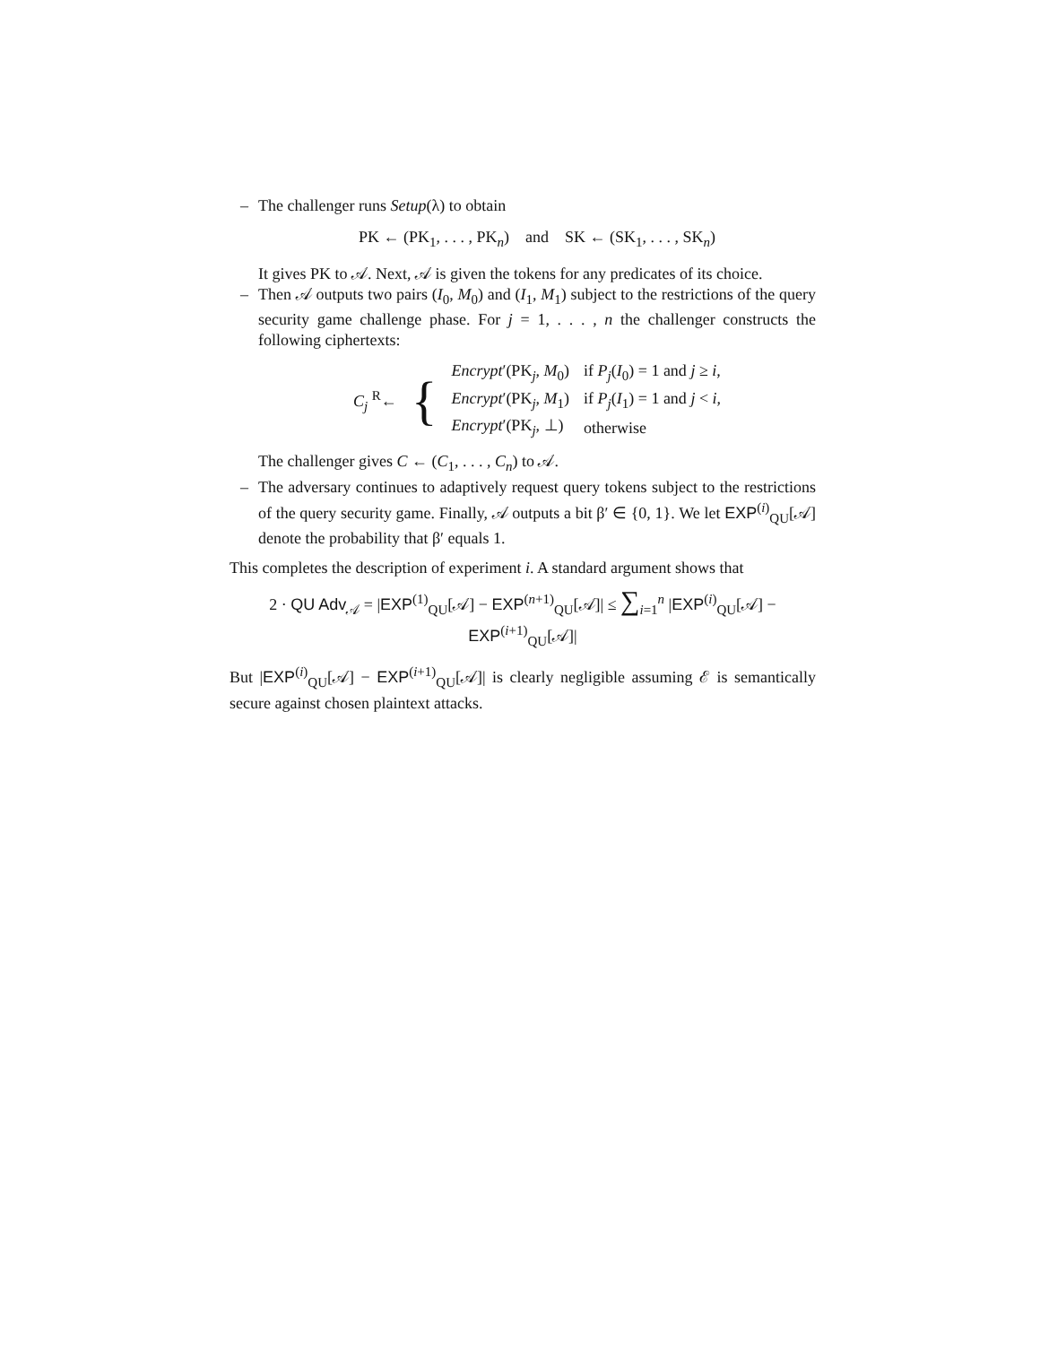– The challenger runs Setup(λ) to obtain
PK ← (PK<sub>1</sub>, . . . , PK<sub>n</sub>) and SK ← (SK<sub>1</sub>, . . . , SK<sub>n</sub>)
It gives PK to 𝒜. Next, 𝒜 is given the tokens for any predicates of its choice.
– Then 𝒜 outputs two pairs (I<sub>0</sub>, M<sub>0</sub>) and (I<sub>1</sub>, M<sub>1</sub>) subject to the restrictions of the query security game challenge phase. For j = 1, . . . , n the challenger constructs the following ciphertexts:
| C<sub>j</sub> <sup>R</sup>← | { | Encrypt ′(PK<sub>j</sub>, M<sub>0</sub>) | if P<sub>j</sub> ( I<sub>0</sub>) = 1 and j ≥ i , |
| | | Encrypt ′(PK<sub>j</sub>, M<sub>1</sub>) | if P<sub>j</sub> ( I<sub>1</sub>) = 1 and j < i , |
| | | Encrypt ′(PK<sub>j</sub>, ⊥) | otherwise |
The challenger gives C ← (C<sub>1</sub>, . . . , C<sub>n</sub>) to 𝒜.
– The adversary continues to adaptively request query tokens subject to the restrictions of the query security game. Finally, 𝒜 outputs a bit β′ ∈ {0, 1}. We let EXP<sup>(i)</sup><sub>QU</sub>[𝒜] denote the probability that β′ equals 1.
This completes the description of experiment i. A standard argument shows that
2 · QU Adv<sub>𝒜</sub> = |EXP<sup>(1)</sup><sub>QU</sub>[𝒜] − EXP<sup>(n+1)</sup><sub>QU</sub>[𝒜]| ≤ ∑<sub>i=1</sub><sup>n</sup> |EXP<sup>(i)</sup><sub>QU</sub>[𝒜] − EXP<sup>(i+1)</sup><sub>QU</sub>[𝒜]|
But |EXP<sup>(i)</sup><sub>QU</sub>[𝒜] − EXP<sup>(i+1)</sup><sub>QU</sub>[𝒜]| is clearly negligible assuming ℰ is semantically secure against chosen plaintext attacks.